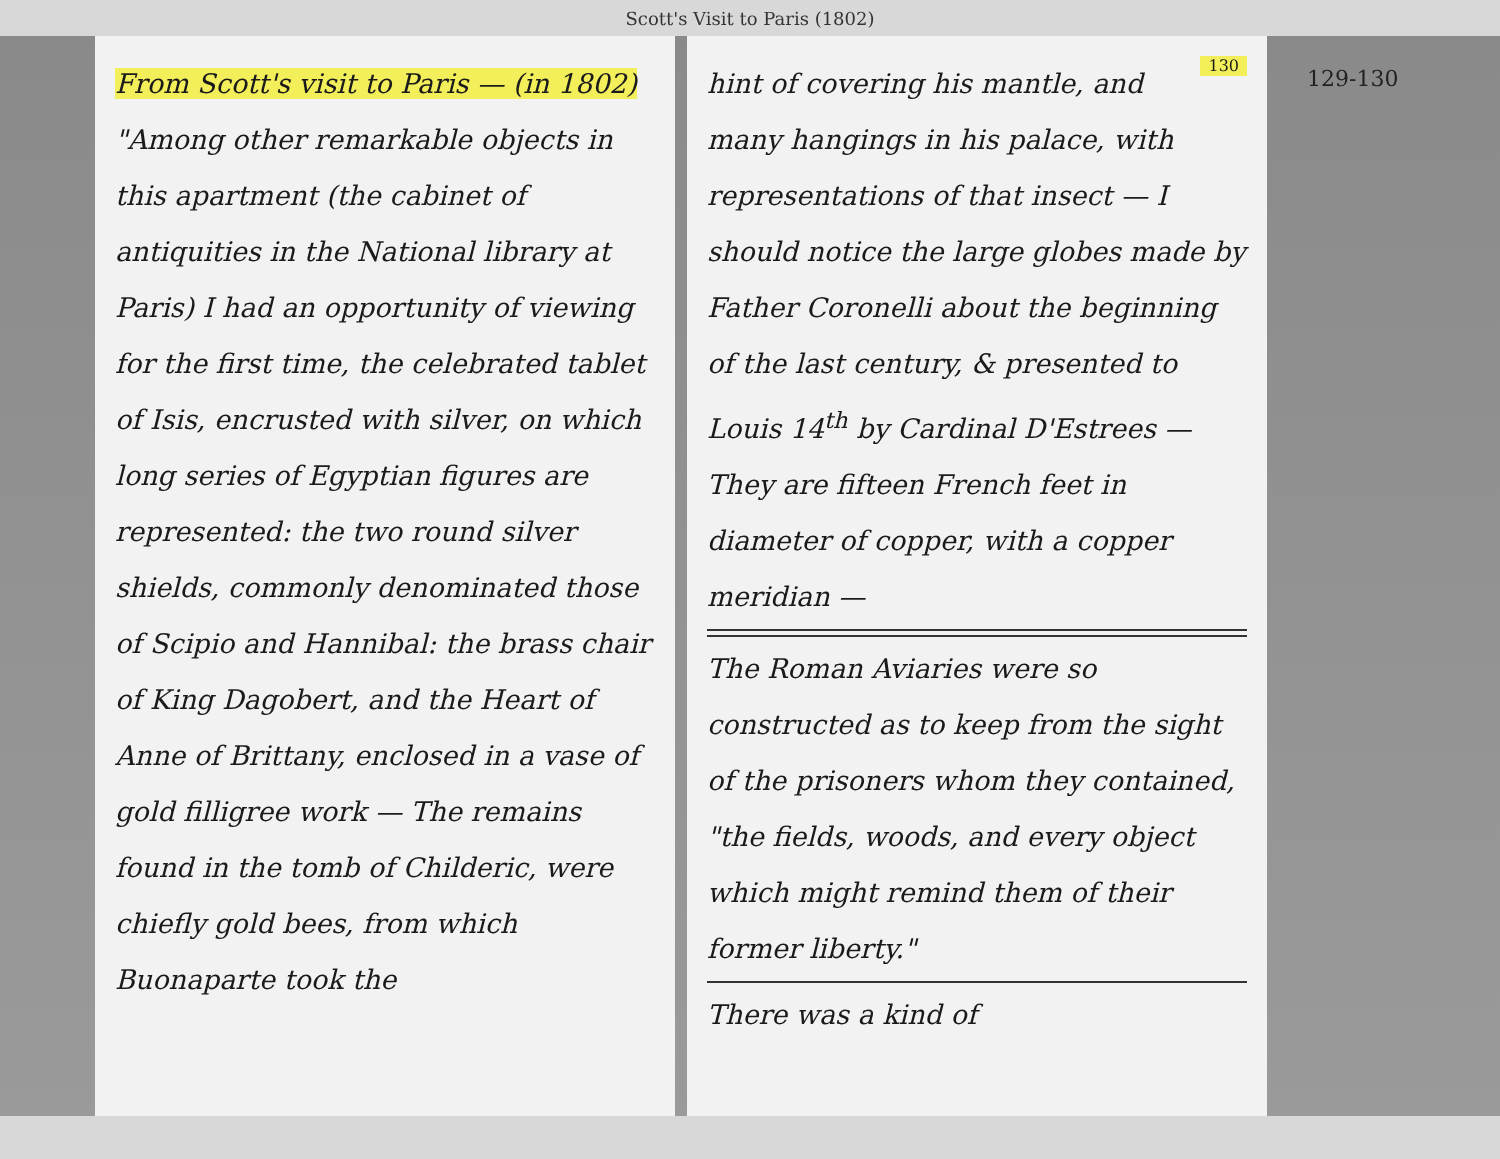Scott's Visit to Paris (1802)
From Scott's visit to Paris — (in 1802)
"Among other remarkable objects in this apartment (the cabinet of antiquities in the National library at Paris) I had an opportunity of viewing for the first time, the celebrated tablet of Isis, encrusted with silver, on which long series of Egyptian figures are represented: the two round silver shields, commonly denominated those of Scipio and Hannibal: the brass chair of King Dagobert, and the Heart of Anne of Brittany, enclosed in a vase of gold filligree work — The remains found in the tomb of Childeric, were chiefly gold bees, from which Buonaparte took the
130
hint of covering his mantle, and many hangings in his palace, with representations of that insect — I should notice the large globes made by Father Coronelli about the beginning of the last century, & presented to Louis 14<sup>th</sup> by Cardinal D'Estrees — They are fifteen French feet in diameter of copper, with a copper meridian —
The Roman Aviaries were so constructed as to keep from the sight of the prisoners whom they contained, "the fields, woods, and every object which might remind them of their former liberty."
There was a kind of
129-130